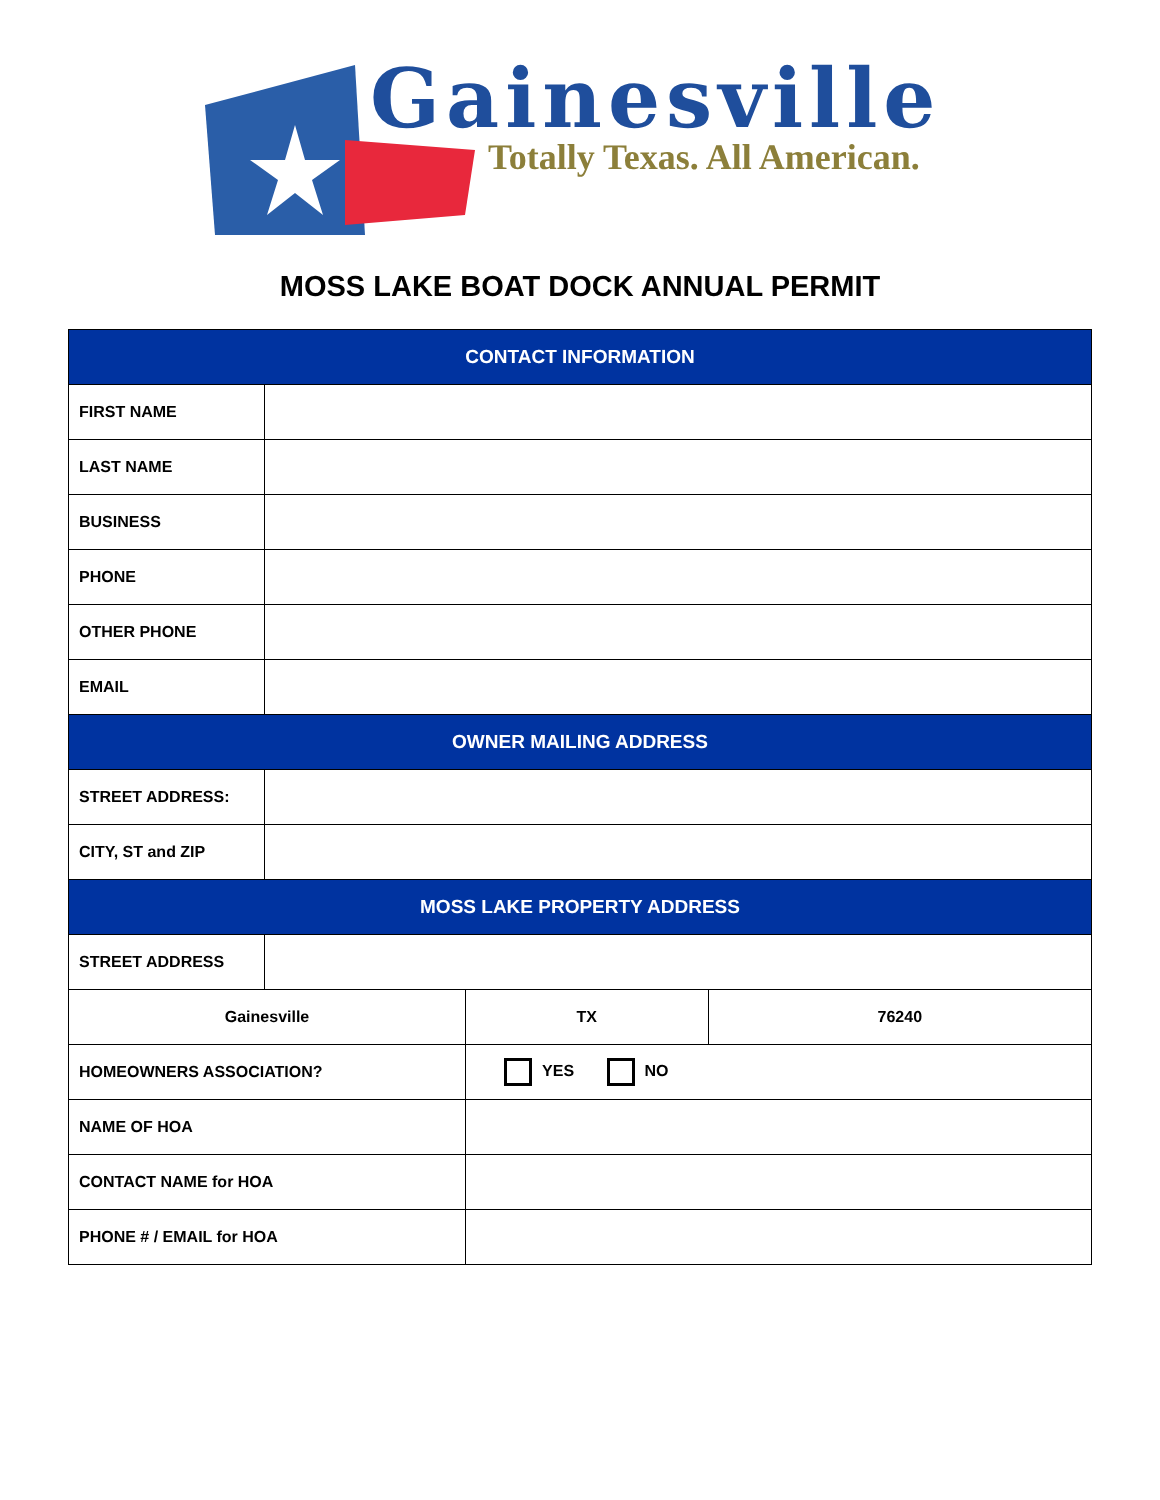Gainesville
Totally Texas. All American.
MOSS LAKE BOAT DOCK ANNUAL PERMIT
| CONTACT INFORMATION | | | |
| --- | --- | --- | --- |
| FIRST NAME | | | |
| LAST NAME | | | |
| BUSINESS | | | |
| PHONE | | | |
| OTHER PHONE | | | |
| EMAIL | | | |
| OWNER MAILING ADDRESS | | | |
| STREET ADDRESS: | | | |
| CITY, ST and ZIP | | | |
| MOSS LAKE PROPERTY ADDRESS | | | |
| STREET ADDRESS | | | |
| Gainesville | | TX | 76240 |
| HOMEOWNERS ASSOCIATION? | | YES NO | |
| NAME OF HOA | | | |
| CONTACT NAME for HOA | | | |
| PHONE # / EMAIL for HOA | | | |